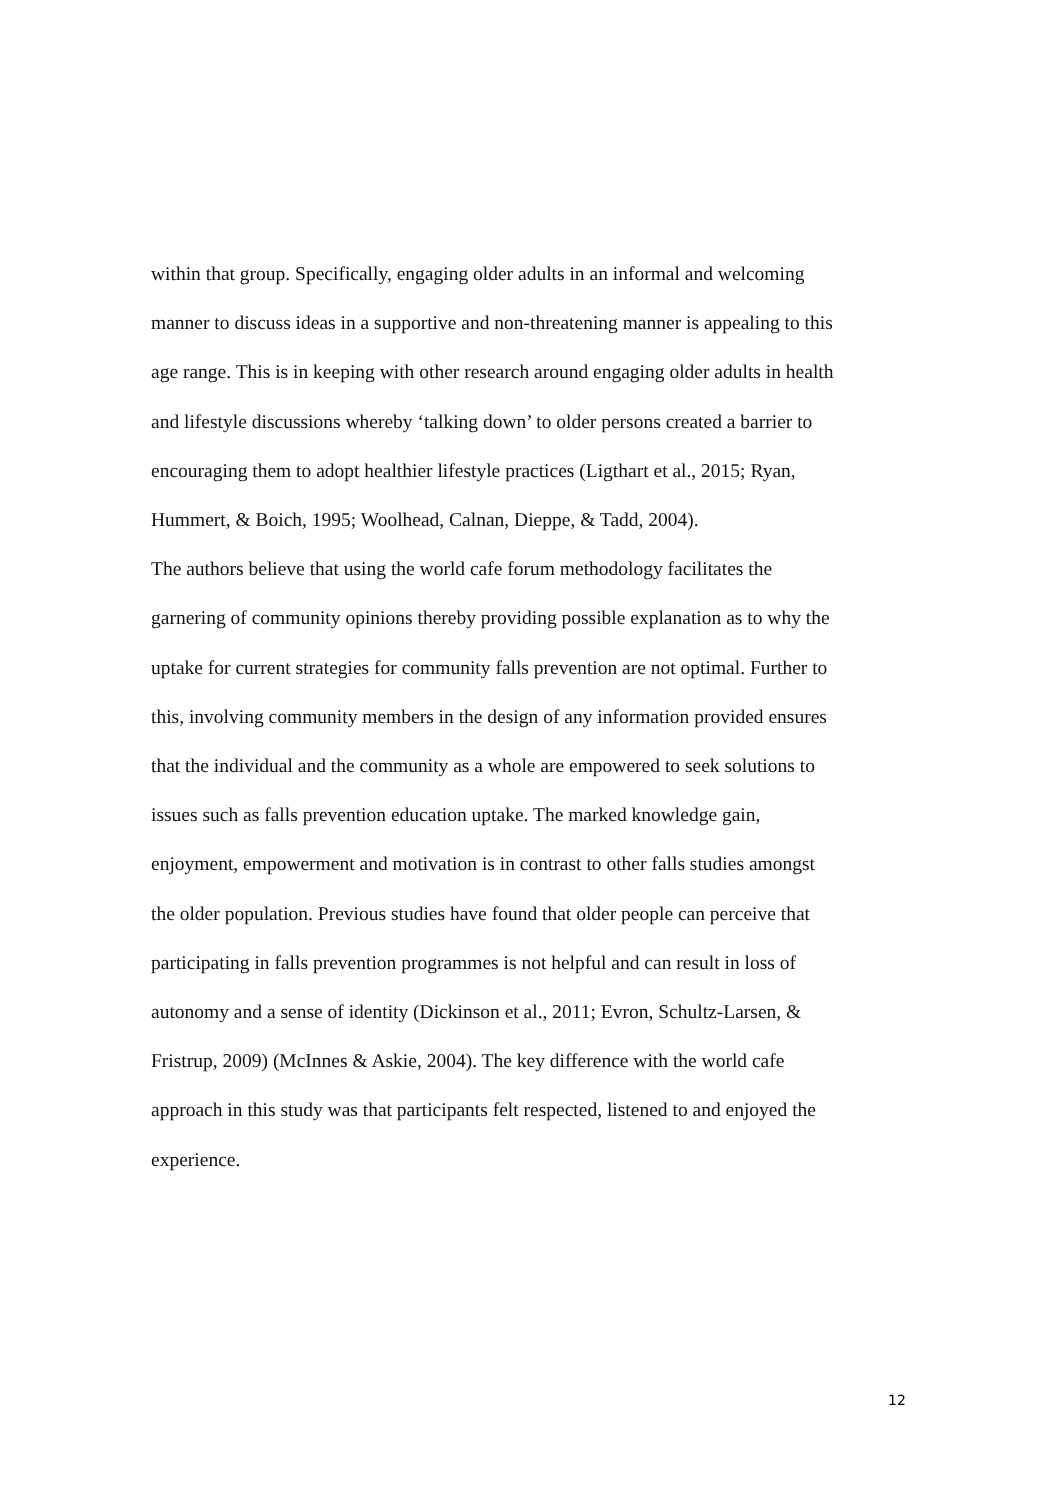within that group. Specifically, engaging older adults in an informal and welcoming
manner to discuss ideas in a supportive and non-threatening manner is appealing to this
age range. This is in keeping with other research around engaging older adults in health
and lifestyle discussions whereby ‘talking down’ to older persons created a barrier to
encouraging them to adopt healthier lifestyle practices (Ligthart et al., 2015; Ryan,
Hummert, & Boich, 1995; Woolhead, Calnan, Dieppe, & Tadd, 2004).
The authors believe that using the world cafe forum methodology facilitates the
garnering of community opinions thereby providing possible explanation as to why the
uptake for current strategies for community falls prevention are not optimal. Further to
this, involving community members in the design of any information provided ensures
that the individual and the community as a whole are empowered to seek solutions to
issues such as falls prevention education uptake. The marked knowledge gain,
enjoyment, empowerment and motivation is in contrast to other falls studies amongst
the older population. Previous studies have found that older people can perceive that
participating in falls prevention programmes is not helpful and can result in loss of
autonomy and a sense of identity (Dickinson et al., 2011; Evron, Schultz-Larsen, &
Fristrup, 2009) (McInnes & Askie, 2004). The key difference with the world cafe
approach in this study was that participants felt respected, listened to and enjoyed the
experience.
12